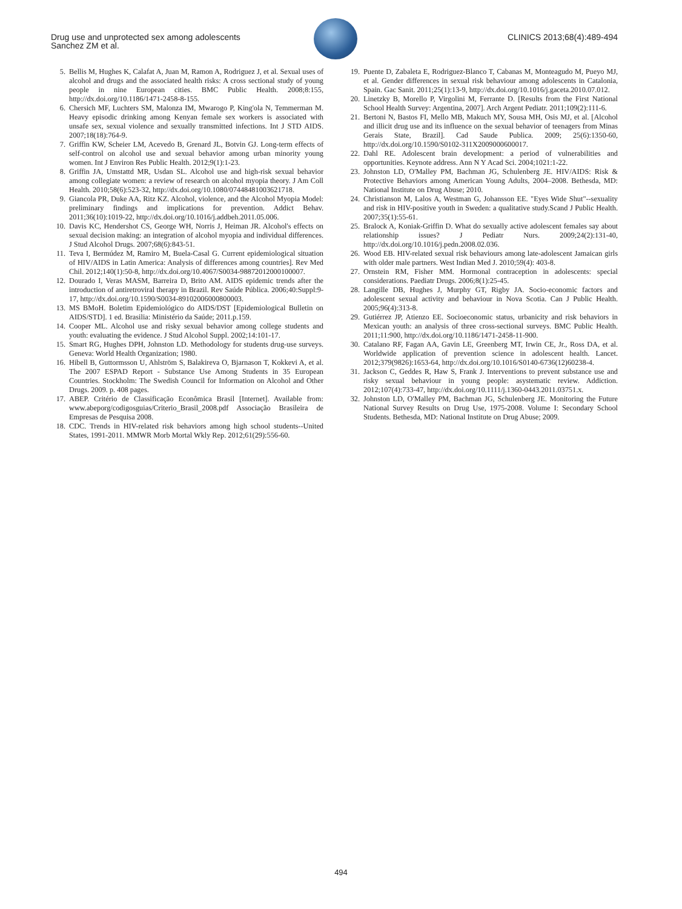Drug use and unprotected sex among adolescents
Sanchez ZM et al.
CLINICS 2013;68(4):489-494
5. Bellis M, Hughes K, Calafat A, Juan M, Ramon A, Rodriguez J, et al. Sexual uses of alcohol and drugs and the associated health risks: A cross sectional study of young people in nine European cities. BMC Public Health. 2008;8:155, http://dx.doi.org/10.1186/1471-2458-8-155.
6. Chersich MF, Luchters SM, Malonza IM, Mwarogo P, King'ola N, Temmerman M. Heavy episodic drinking among Kenyan female sex workers is associated with unsafe sex, sexual violence and sexually transmitted infections. Int J STD AIDS. 2007;18(18):764-9.
7. Griffin KW, Scheier LM, Acevedo B, Grenard JL, Botvin GJ. Long-term effects of self-control on alcohol use and sexual behavior among urban minority young women. Int J Environ Res Public Health. 2012;9(1):1-23.
8. Griffin JA, Umstattd MR, Usdan SL. Alcohol use and high-risk sexual behavior among collegiate women: a review of research on alcohol myopia theory. J Am Coll Health. 2010;58(6):523-32, http://dx.doi.org/10.1080/07448481003621718.
9. Giancola PR, Duke AA, Ritz KZ. Alcohol, violence, and the Alcohol Myopia Model: preliminary findings and implications for prevention. Addict Behav. 2011;36(10):1019-22, http://dx.doi.org/10.1016/j.addbeh.2011.05.006.
10. Davis KC, Hendershot CS, George WH, Norris J, Heiman JR. Alcohol's effects on sexual decision making: an integration of alcohol myopia and individual differences. J Stud Alcohol Drugs. 2007;68(6):843-51.
11. Teva I, Bermúdez M, Ramiro M, Buela-Casal G. Current epidemiological situation of HIV/AIDS in Latin America: Analysis of differences among countries]. Rev Med Chil. 2012;140(1):50-8, http://dx.doi.org/10.4067/S0034-98872012000100007.
12. Dourado I, Veras MASM, Barreira D, Brito AM. AIDS epidemic trends after the introduction of antiretroviral therapy in Brazil. Rev Saúde Pública. 2006;40:Suppl:9-17, http://dx.doi.org/10.1590/S0034-89102006000800003.
13. MS BMoH. Boletim Epidemiológico do AIDS/DST [Epidemiological Bulletin on AIDS/STD]. 1 ed. Brasilia: Ministério da Saúde; 2011.p.159.
14. Cooper ML. Alcohol use and risky sexual behavior among college students and youth: evaluating the evidence. J Stud Alcohol Suppl. 2002;14:101-17.
15. Smart RG, Hughes DPH, Johnston LD. Methodology for students drug-use surveys. Geneva: World Health Organization; 1980.
16. Hibell B, Guttormsson U, Ahlström S, Balakireva O, Bjarnason T, Kokkevi A, et al. The 2007 ESPAD Report - Substance Use Among Students in 35 European Countries. Stockholm: The Swedish Council for Information on Alcohol and Other Drugs. 2009. p. 408 pages.
17. ABEP. Critério de Classificação Econômica Brasil [Internet]. Available from: www.abeporg/codigosguias/Criterio_Brasil_2008.pdf Associação Brasileira de Empresas de Pesquisa 2008.
18. CDC. Trends in HIV-related risk behaviors among high school students--United States, 1991-2011. MMWR Morb Mortal Wkly Rep. 2012;61(29):556-60.
19. Puente D, Zabaleta E, Rodriguez-Blanco T, Cabanas M, Monteagudo M, Pueyo MJ, et al. Gender differences in sexual risk behaviour among adolescents in Catalonia, Spain. Gac Sanit. 2011;25(1):13-9, http://dx.doi.org/10.1016/j.gaceta.2010.07.012.
20. Linetzky B, Morello P, Virgolini M, Ferrante D. [Results from the First National School Health Survey: Argentina, 2007]. Arch Argent Pediatr. 2011;109(2):111-6.
21. Bertoni N, Bastos FI, Mello MB, Makuch MY, Sousa MH, Osis MJ, et al. [Alcohol and illicit drug use and its influence on the sexual behavior of teenagers from Minas Gerais State, Brazil]. Cad Saude Publica. 2009; 25(6):1350-60, http://dx.doi.org/10.1590/S0102-311X2009000600017.
22. Dahl RE. Adolescent brain development: a period of vulnerabilities and opportunities. Keynote address. Ann N Y Acad Sci. 2004;1021:1-22.
23. Johnston LD, O'Malley PM, Bachman JG, Schulenberg JE. HIV/AIDS: Risk & Protective Behaviors among American Young Adults, 2004–2008. Bethesda, MD: National Institute on Drug Abuse; 2010.
24. Christianson M, Lalos A, Westman G, Johansson EE. "Eyes Wide Shut"--sexuality and risk in HIV-positive youth in Sweden: a qualitative study.Scand J Public Health. 2007;35(1):55-61.
25. Bralock A, Koniak-Griffin D. What do sexually active adolescent females say about relationship issues? J Pediatr Nurs. 2009;24(2):131-40, http://dx.doi.org/10.1016/j.pedn.2008.02.036.
26. Wood EB. HIV-related sexual risk behaviours among late-adolescent Jamaican girls with older male partners. West Indian Med J. 2010;59(4): 403-8.
27. Ornstein RM, Fisher MM. Hormonal contraception in adolescents: special considerations. Paediatr Drugs. 2006;8(1):25-45.
28. Langille DB, Hughes J, Murphy GT, Rigby JA. Socio-economic factors and adolescent sexual activity and behaviour in Nova Scotia. Can J Public Health. 2005;96(4):313-8.
29. Gutiérrez JP, Atienzo EE. Socioeconomic status, urbanicity and risk behaviors in Mexican youth: an analysis of three cross-sectional surveys. BMC Public Health. 2011;11:900, http://dx.doi.org/10.1186/1471-2458-11-900.
30. Catalano RF, Fagan AA, Gavin LE, Greenberg MT, Irwin CE, Jr., Ross DA, et al. Worldwide application of prevention science in adolescent health. Lancet. 2012;379(9826):1653-64, http://dx.doi.org/10.1016/S0140-6736(12)60238-4.
31. Jackson C, Geddes R, Haw S, Frank J. Interventions to prevent substance use and risky sexual behaviour in young people: asystematic review. Addiction. 2012;107(4):733-47, http://dx.doi.org/10.1111/j.1360-0443.2011.03751.x.
32. Johnston LD, O'Malley PM, Bachman JG, Schulenberg JE. Monitoring the Future National Survey Results on Drug Use, 1975-2008. Volume I: Secondary School Students. Bethesda, MD: National Institute on Drug Abuse; 2009.
494